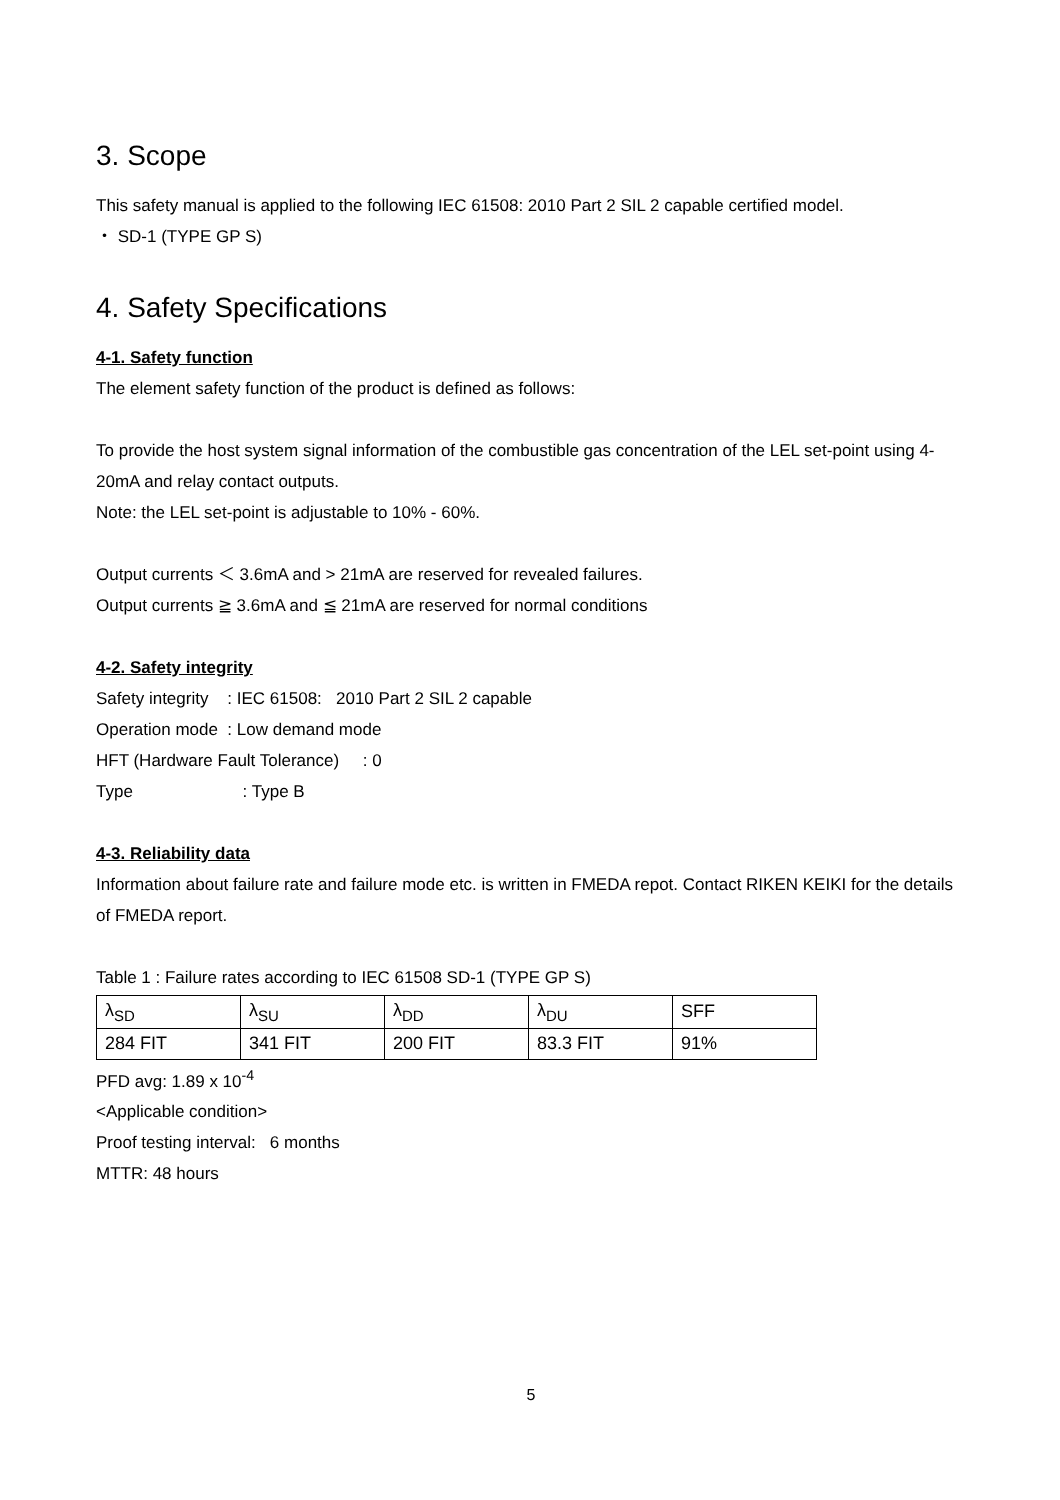3. Scope
This safety manual is applied to the following IEC 61508: 2010 Part 2 SIL 2 capable certified model.
・ SD-1 (TYPE GP S)
4. Safety Specifications
4-1. Safety function
The element safety function of the product is defined as follows:
To provide the host system signal information of the combustible gas concentration of the LEL set-point using 4-20mA and relay contact outputs.
Note: the LEL set-point is adjustable to 10% - 60%.
Output currents ＜ 3.6mA and > 21mA are reserved for revealed failures.
Output currents ≧ 3.6mA and ≦ 21mA are reserved for normal conditions
4-2. Safety integrity
Safety integrity : IEC 61508: 2010 Part 2 SIL 2 capable
Operation mode : Low demand mode
HFT (Hardware Fault Tolerance) : 0
Type : Type B
4-3. Reliability data
Information about failure rate and failure mode etc. is written in FMEDA repot. Contact RIKEN KEIKI for the details of FMEDA report.
Table 1 : Failure rates according to IEC 61508 SD-1 (TYPE GP S)
| λ<sub>SD</sub> | λ<sub>SU</sub> | λ<sub>DD</sub> | λ<sub>DU</sub> | SFF |
| 284 FIT | 341 FIT | 200 FIT | 83.3 FIT | 91% |
PFD avg: 1.89 x 10<sup>-4</sup>
<Applicable condition>
Proof testing interval: 6 months
MTTR: 48 hours
5